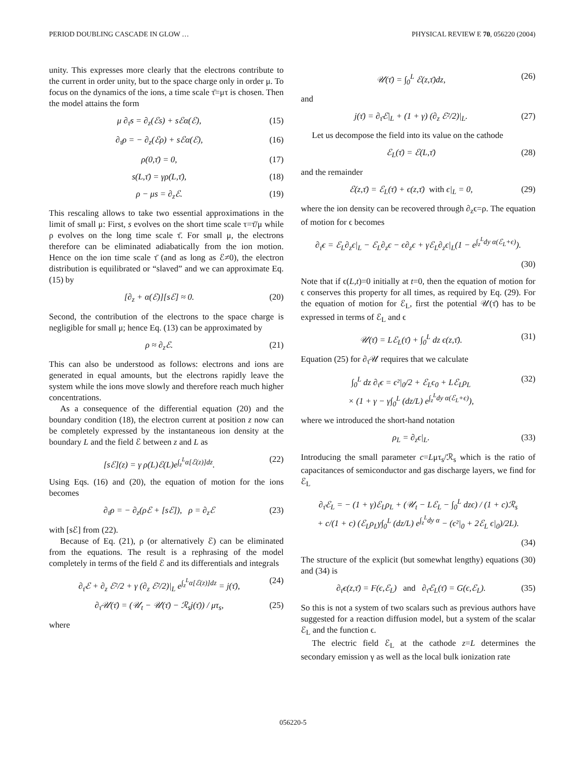PERIOD DOUBLING CASCADE IN GLOW … PHYSICAL REVIEW E 70, 056220 (2004)
unity. This expresses more clearly that the electrons contribute to the current in order unity, but to the space charge only in order μ. To focus on the dynamics of the ions, a time scale τ̄=μτ is chosen. Then the model attains the form
μ ∂<sub>τ̄</sub>s = ∂<sub>z</sub>(ℰs) + sℰα(ℰ), (15)
∂<sub>τ̄</sub>ρ = − ∂<sub>z</sub>(ℰρ) + sℰα(ℰ), (16)
ρ(0,τ̄) = 0, (17)
s(L,τ̄) = γρ(L,τ̄), (18)
ρ − μs = ∂<sub>z</sub>ℰ. (19)
This rescaling allows to take two essential approximations in the limit of small μ: First, s evolves on the short time scale τ=τ̄/μ while ρ evolves on the long time scale τ̄. For small μ, the electrons therefore can be eliminated adiabatically from the ion motion. Hence on the ion time scale τ̄ (and as long as ℰ≠0), the electron distribution is equilibrated or “slaved” and we can approximate Eq. (15) by
[∂<sub>z</sub> + α(ℰ)][sℰ] ≈ 0. (20)
Second, the contribution of the electrons to the space charge is negligible for small μ; hence Eq. (13) can be approximated by
ρ ≈ ∂<sub>z</sub>ℰ. (21)
This can also be understood as follows: electrons and ions are generated in equal amounts, but the electrons rapidly leave the system while the ions move slowly and therefore reach much higher concentrations.
As a consequence of the differential equation (20) and the boundary condition (18), the electron current at position z now can be completely expressed by the instantaneous ion density at the boundary L and the field ℰ between z and L as
[sℰ](z) = γ ρ(L)ℰ(L)e<sup>∫<sub>z</sub><sup>L</sup>α[ℰ(z)]dz</sup>. (22)
Using Eqs. (16) and (20), the equation of motion for the ions becomes
∂<sub>τ̄</sub>ρ = − ∂<sub>z</sub>(ρℰ + [sℰ]), ρ = ∂<sub>z</sub>ℰ (23)
with [sℰ] from (22).
Because of Eq. (21), ρ (or alternatively ℰ) can be eliminated from the equations. The result is a rephrasing of the model completely in terms of the field ℰ and its differentials and integrals
∂<sub>τ̄</sub>ℰ + ∂<sub>z</sub> ℰ²/2 + γ (∂<sub>z</sub> ℰ²/2)|<sub>L</sub> e<sup>∫<sub>z</sub><sup>L</sup>α[ℰ(z)]dz</sup> = j(τ̄), (24)
∂<sub>τ̄</sub>𝒰(τ̄) = (𝒰<sub>t</sub> − 𝒰(τ̄) − ℛ<sub>s</sub>j(τ̄)) / μτ<sub>s</sub>, (25)
where
𝒰(τ̄) = ∫<sub>0</sub><sup>L</sup> ℰ(z,τ̄)dz, (26)
and
j(τ̄) = ∂<sub>τ̄</sub>ℰ|<sub>L</sub> + (1 + γ) (∂<sub>z</sub> ℰ²/2)|<sub>L</sub>. (27)
Let us decompose the field into its value on the cathode
ℰ<sub>L</sub>(τ̄) = ℰ(L,τ̄) (28)
and the remainder
ℰ(z,τ̄) = ℰ<sub>L</sub>(τ̄) + ϵ(z,τ̄) with ϵ|<sub>L</sub> = 0, (29)
where the ion density can be recovered through ∂<sub>z</sub>ϵ=ρ. The equation of motion for ϵ becomes
∂<sub>τ̄</sub>ϵ = ℰ<sub>L</sub>∂<sub>z</sub>ϵ|<sub>L</sub> − ℰ<sub>L</sub>∂<sub>z</sub>ϵ − ϵ∂<sub>z</sub>ϵ + γℰ<sub>L</sub>∂<sub>z</sub>ϵ|<sub>L</sub>(1 − e<sup>∫<sub>z</sub><sup>L</sup>dy α(ℰ<sub>L</sub>+ϵ)</sup>).
(30)
Note that if ϵ(L,t)=0 initially at t=0, then the equation of motion for ϵ conserves this property for all times, as required by Eq. (29). For the equation of motion for ℰ<sub>L</sub>, first the potential 𝒰(τ̄) has to be expressed in terms of ℰ<sub>L</sub> and ϵ
𝒰(τ̄) = Lℰ<sub>L</sub>(τ̄) + ∫<sub>0</sub><sup>L</sup> dz ϵ(z,τ̄). (31)
Equation (25) for ∂<sub>τ̄</sub>𝒰 requires that we calculate
∫<sub>0</sub><sup>L</sup> dz ∂<sub>τ̄</sub>ϵ = ϵ²|<sub>0</sub>/2 + ℰ<sub>L</sub>ϵ<sub>0</sub> + Lℰ<sub>L</sub>ρ<sub>L</sub>
× (1 + γ − γ∫<sub>0</sub><sup>L</sup> (dz/L) e<sup>∫<sub>z</sub><sup>L</sup>dy α(ℰ<sub>L</sub>+ϵ)</sup>), (32)
where we introduced the short-hand notation
ρ<sub>L</sub> = ∂<sub>z</sub>ϵ|<sub>L</sub>. (33)
Introducing the small parameter c=Lμτ<sub>s</sub>/ℛ<sub>s</sub> which is the ratio of capacitances of semiconductor and gas discharge layers, we find for ℰ<sub>L</sub>
∂<sub>τ̄</sub>ℰ<sub>L</sub> = − (1 + γ)ℰ<sub>L</sub>ρ<sub>L</sub> + (𝒰<sub>t</sub> − Lℰ<sub>L</sub> − ∫<sub>0</sub><sup>L</sup> dzϵ) / (1 + c)ℛ<sub>s</sub>
+ c/(1 + c) (ℰ<sub>L</sub>ρ<sub>L</sub>γ∫<sub>0</sub><sup>L</sup> (dz/L) e<sup>∫<sub>z</sub><sup>L</sup>dy α</sup> − (ϵ²|<sub>0</sub> + 2ℰ<sub>L</sub> ϵ|<sub>0</sub>)/2L).
(34)
The structure of the explicit (but somewhat lengthy) equations (30) and (34) is
∂<sub>τ̄</sub>ϵ(z,τ̄) = F(ϵ,ℰ<sub>L</sub>) and ∂<sub>τ̄</sub>ℰ<sub>L</sub>(τ̄) = G(ϵ,ℰ<sub>L</sub>). (35)
So this is not a system of two scalars such as previous authors have suggested for a reaction diffusion model, but a system of the scalar ℰ<sub>L</sub> and the function ϵ.
The electric field ℰ<sub>L</sub> at the cathode z=L determines the secondary emission γ as well as the local bulk ionization rate
056220-5